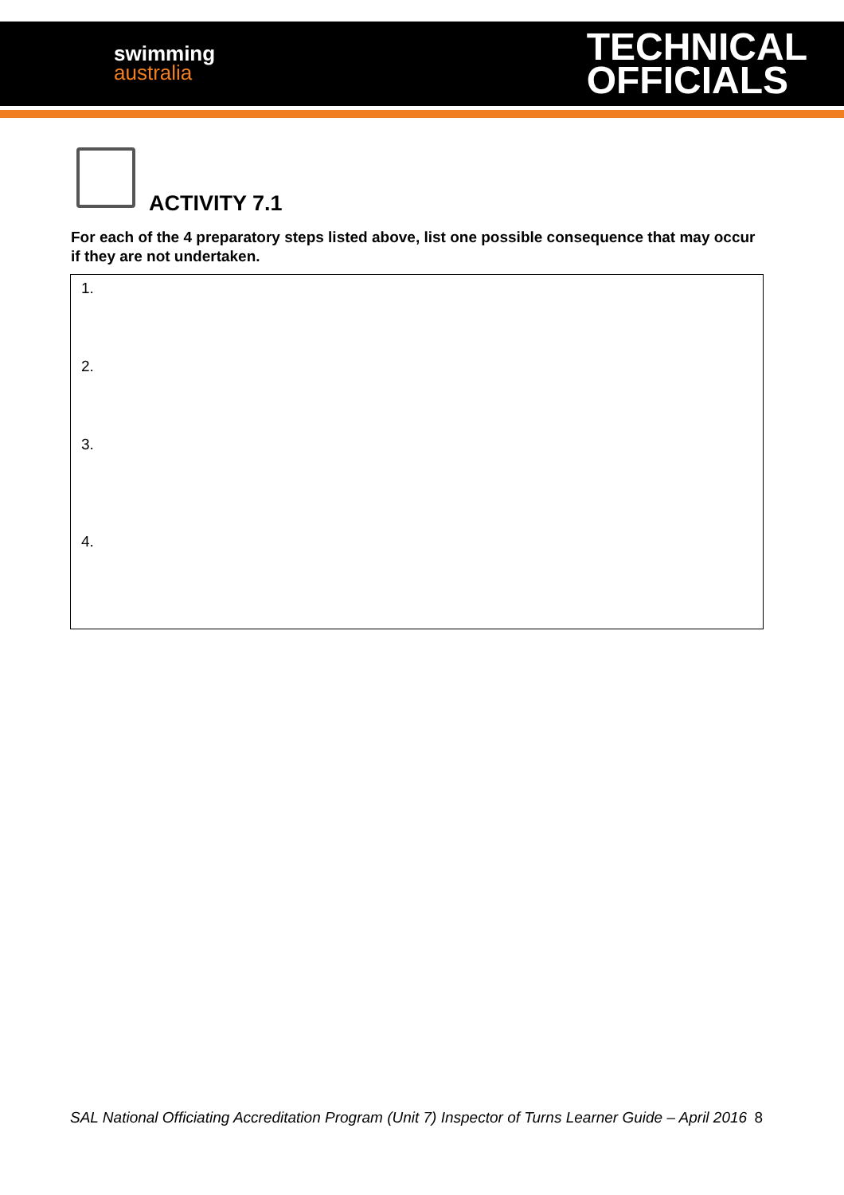swimming
australia
TECHNICAL
OFFICIALS
ACTIVITY 7.1
For each of the 4 preparatory steps listed above, list one possible consequence that may occur if they are not undertaken.
| 1. |
| 2. |
| 3. |
| 4. |
SAL National Officiating Accreditation Program (Unit 7) Inspector of Turns Learner Guide – April 2016 8